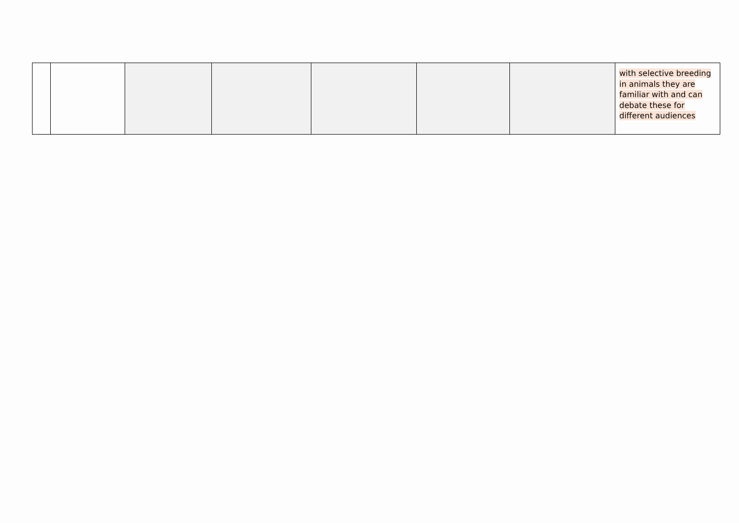| | | | | | | | with selective breeding in animals they are familiar with and can debate these for different audiences |